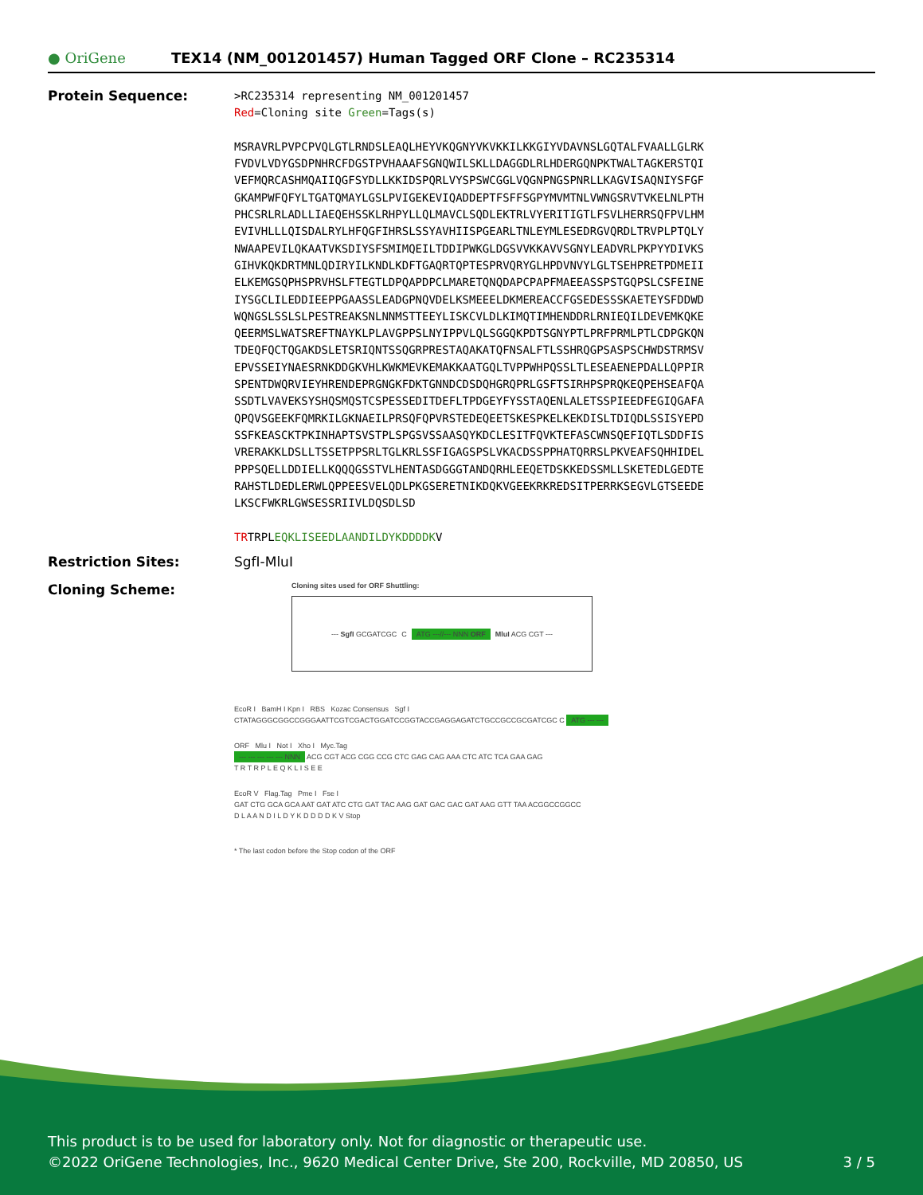● OriGene
TEX14 (NM_001201457) Human Tagged ORF Clone – RC235314
Protein Sequence:
>RC235314 representing NM_001201457
Red=Cloning site Green=Tags(s)
MSRAVRLPVPCPVQLGTLRNDSLEAQLHEYVKQGNYVKVKKILKKGIYVDAVNSLGQTALFVAALLGLRK
FVDVLVDYGSDPNHRCFDGSTPVHAAAFSGNQWILSKLLDAGGDLRLHDERGQNPKTWALTAGKERSTQI
VEFMQRCASHMQAIIQGFSYDLLKKIDSPQRLVYSPSWCGGLVQGNPNGSPNRLLKAGVISAQNIYSFGF
GKAMPWFQFYLTGATQMAYLGSLPVIGEKEVIQADDEPTFSFFSGPYMVMTNLVWNGSRVTVKELNLPTH
PHCSRLRLADLLIAEQEHSSKLRHPYLLQLMAVCLSQDLEKTRLVYERITIGTLFSVLHERRSQFPVLHM
EVIVHLLLQISDALRYLHFQGFIHRSLSSYAVHIISPGEARLTNLEYMLESEDRGVQRDLTRVPLPTQLY
NWAAPEVILQKAATVKSDIYSFSMIMQEILTDDIPWKGLDGSVVKKAVVSGNYLEADVRLPKPYYDIVKS
GIHVKQKDRTMNLQDIRYILKNDLKDFTGAQRTQPTESPRVQRYGLHPDVNVYLGLTSEHPRETPDMEII
ELKEMGSQPHSPRVHSLFTEGTLDPQAPDPCLMARETQNQDAPCPAPFMAEEASSPSTGQPSLCSFEINE
IYSGCLILEDDIEEPPGAASSLEADGPNQVDELKSMEEELDKMEREACCFGSEDESSSKAETEYSFDDWD
WQNGSLSSLSLPESTREAKSNLNNMSTTEEYLISKCVLDLKIMQTIMHENDDRLRNIEQILDEVEMKQKE
QEERMSLWATSREFTNAYKLPLAVGPPSLNYIPPVLQLSGGQKPDTSGNYPTLPRFPRMLPTLCDPGKQN
TDEQFQCTQGAKDSLETSRIQNTSSQGRPRESTAQAKATQFNSALFTLSSHRQGPSASPSCHWDSTRMSV
EPVSSEIYNAESRNKDDGKVHLKWKMEVKEMAKKAATGQLTVPPWHPQSSLTLESEAENEPDALLQPPIR
SPENTDWQRVIEYHRENDEPRGNGKFDKTGNNDCDSDQHGRQPRLGSFTSIRHPSPRQKEQPEHSEAFQA
SSDTLVAVEKSYSHQSMQSTCSPESSEDITDEFLTPDGEYFYSSTAQENLALETSSPIEEDFEGIQGAFA
QPQVSGEEKFQMRKILGKNAEILPRSQFQPVRSTEDEQEETSKESPKELKEKDISLTDIQDLSSISYEPD
SSFKEASCKTPKINHAPTSVSTPLSPGSVSSAASQYKDCLESITFQVKTEFASCWNSQEFIQTLSDDFIS
VRERAKKLDSLLTSSETPPSRLTGLKRLSSFIGAGSPSLVKACDSSPPHATQRRSLPKVEAFSQHHIDEL
PPPSQELLDDIELLKQQQGSSTVLHENTASDGGGTANDQRHLEEQETDSKKEDSSMLLSKETEDLGEDTE
RAHSTLDEDLERWLQPPEESVELQDLPKGSERETNIKDQKVGEEKRKREDSITPERRKSEGVLGTSEEDE
LKSCFWKRLGWSESSRIIVLDQSDLSD
TRTRPLEQKLISEEDLAANDILDYKDDDDKV
Restriction Sites: SgfI-MluI
Cloning Scheme:
Cloning sites used for ORF Shuttling:
--- SgfI GCGATCGC C ATG ---//--- NNN ORF MluI ACG CGT ---
EcoR I BamH I Kpn I RBS Kozac Consensus Sgf I
CTATAGGGCGGCCGGGAATTCGTCGACTGGATCCGGTACCGAGGAGATCTGCCGCCGCGATCGC C ATG --- ---
ORF Mlu I Not I Xho I Myc.Tag
--- --- --- --- --- NNN ACG CGT ACG CGG CCG CTC GAG CAG AAA CTC ATC TCA GAA GAG
T R T R P L E Q K L I S E E
EcoR V Flag.Tag Pme I Fse I
GAT CTG GCA GCA AAT GAT ATC CTG GAT TAC AAG GAT GAC GAC GAT AAG GTT TAA ACGGCCGGCC
D L A A N D I L D Y K D D D D K V Stop
* The last codon before the Stop codon of the ORF
This product is to be used for laboratory only. Not for diagnostic or therapeutic use.
©2022 OriGene Technologies, Inc., 9620 Medical Center Drive, Ste 200, Rockville, MD 20850, US 3 / 5